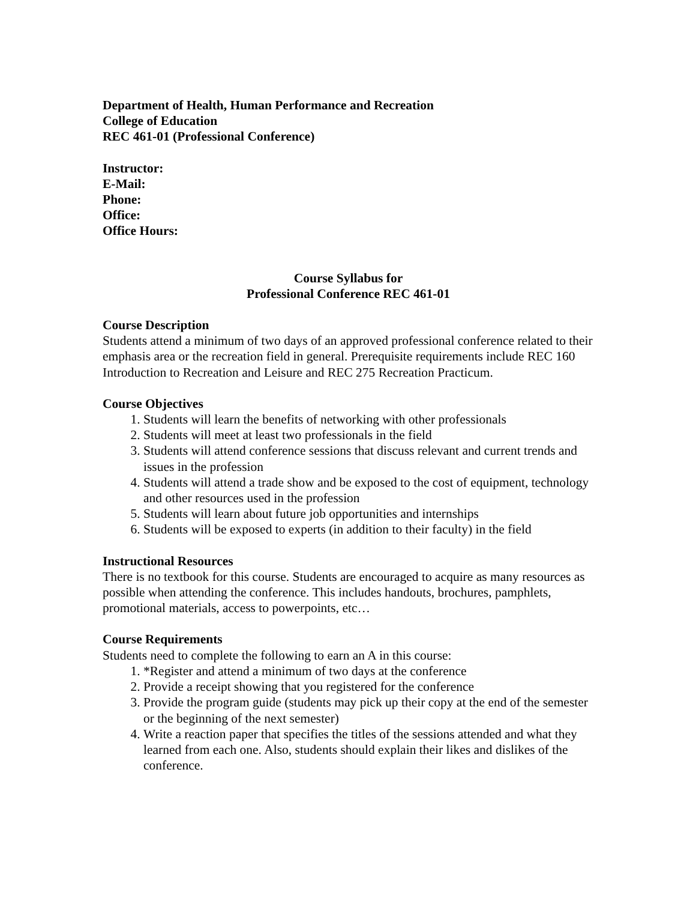Department of Health, Human Performance and Recreation
College of Education
REC 461-01 (Professional Conference)
Instructor:
E-Mail:
Phone:
Office:
Office Hours:
Course Syllabus for
Professional Conference REC 461-01
Course Description
Students attend a minimum of two days of an approved professional conference related to their emphasis area or the recreation field in general. Prerequisite requirements include REC 160 Introduction to Recreation and Leisure and REC 275 Recreation Practicum.
Course Objectives
1. Students will learn the benefits of networking with other professionals
2. Students will meet at least two professionals in the field
3. Students will attend conference sessions that discuss relevant and current trends and issues in the profession
4. Students will attend a trade show and be exposed to the cost of equipment, technology and other resources used in the profession
5. Students will learn about future job opportunities and internships
6. Students will be exposed to experts (in addition to their faculty) in the field
Instructional Resources
There is no textbook for this course. Students are encouraged to acquire as many resources as possible when attending the conference. This includes handouts, brochures, pamphlets, promotional materials, access to powerpoints, etc…
Course Requirements
Students need to complete the following to earn an A in this course:
1. *Register and attend a minimum of two days at the conference
2. Provide a receipt showing that you registered for the conference
3. Provide the program guide (students may pick up their copy at the end of the semester or the beginning of the next semester)
4. Write a reaction paper that specifies the titles of the sessions attended and what they learned from each one. Also, students should explain their likes and dislikes of the conference.